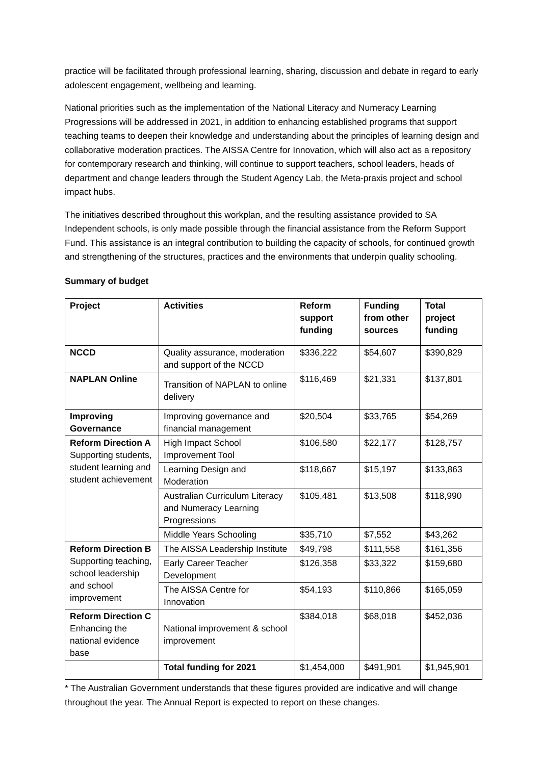practice will be facilitated through professional learning, sharing, discussion and debate in regard to early adolescent engagement, wellbeing and learning.
National priorities such as the implementation of the National Literacy and Numeracy Learning Progressions will be addressed in 2021, in addition to enhancing established programs that support teaching teams to deepen their knowledge and understanding about the principles of learning design and collaborative moderation practices. The AISSA Centre for Innovation, which will also act as a repository for contemporary research and thinking, will continue to support teachers, school leaders, heads of department and change leaders through the Student Agency Lab, the Meta-praxis project and school impact hubs.
The initiatives described throughout this workplan, and the resulting assistance provided to SA Independent schools, is only made possible through the financial assistance from the Reform Support Fund. This assistance is an integral contribution to building the capacity of schools, for continued growth and strengthening of the structures, practices and the environments that underpin quality schooling.
Summary of budget
| Project | Activities | Reform support funding | Funding from other sources | Total project funding |
| --- | --- | --- | --- | --- |
| NCCD | Quality assurance, moderation and support of the NCCD | $336,222 | $54,607 | $390,829 |
| NAPLAN Online | Transition of NAPLAN to online delivery | $116,469 | $21,331 | $137,801 |
| Improving Governance | Improving governance and financial management | $20,504 | $33,765 | $54,269 |
| Reform Direction A Supporting students, student learning and student achievement | High Impact School Improvement Tool | $106,580 | $22,177 | $128,757 |
| | Learning Design and Moderation | $118,667 | $15,197 | $133,863 |
| | Australian Curriculum Literacy and Numeracy Learning Progressions | $105,481 | $13,508 | $118,990 |
| | Middle Years Schooling | $35,710 | $7,552 | $43,262 |
| Reform Direction B Supporting teaching, school leadership and school improvement | The AISSA Leadership Institute | $49,798 | $111,558 | $161,356 |
| | Early Career Teacher Development | $126,358 | $33,322 | $159,680 |
| | The AISSA Centre for Innovation | $54,193 | $110,866 | $165,059 |
| Reform Direction C Enhancing the national evidence base | National improvement & school improvement | $384,018 | $68,018 | $452,036 |
| | Total funding for 2021 | $1,454,000 | $491,901 | $1,945,901 |
* The Australian Government understands that these figures provided are indicative and will change throughout the year. The Annual Report is expected to report on these changes.